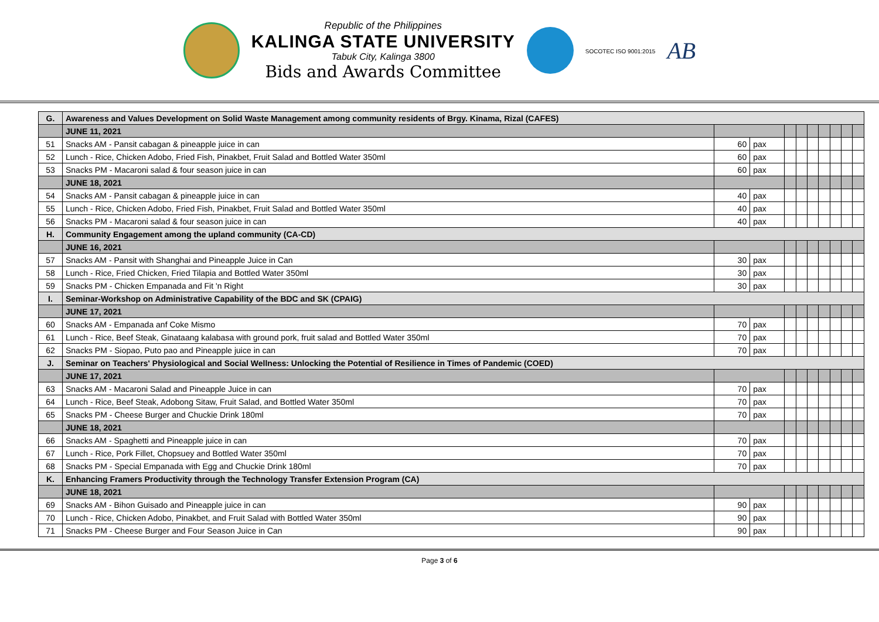Republic of the Philippines
KALINGA STATE UNIVERSITY
Tabuk City, Kalinga 3800
Bids and Awards Committee
SOCOTEC ISO 9001:2015
AB
| G. | Awareness and Values Development on Solid Waste Management among community residents of Brgy. Kinama, Rizal (CAFES) | | | | | | | | | |
| | JUNE 11, 2021 | | | | | | | | | |
| 51 | Snacks AM - Pansit cabagan & pineapple juice in can | 60 | pax | | | | | | | |
| 52 | Lunch - Rice, Chicken Adobo, Fried Fish, Pinakbet, Fruit Salad and Bottled Water 350ml | 60 | pax | | | | | | | |
| 53 | Snacks PM - Macaroni salad & four season juice in can | 60 | pax | | | | | | | |
| | JUNE 18, 2021 | | | | | | | | | |
| 54 | Snacks AM - Pansit cabagan & pineapple juice in can | 40 | pax | | | | | | | |
| 55 | Lunch - Rice, Chicken Adobo, Fried Fish, Pinakbet, Fruit Salad and Bottled Water 350ml | 40 | pax | | | | | | | |
| 56 | Snacks PM - Macaroni salad & four season juice in can | 40 | pax | | | | | | | |
| H. | Community Engagement among the upland community (CA-CD) | | | | | | | | | |
| | JUNE 16, 2021 | | | | | | | | | |
| 57 | Snacks AM - Pansit with Shanghai and Pineapple Juice in Can | 30 | pax | | | | | | | |
| 58 | Lunch - Rice, Fried Chicken, Fried Tilapia and Bottled Water 350ml | 30 | pax | | | | | | | |
| 59 | Snacks PM - Chicken Empanada and Fit 'n Right | 30 | pax | | | | | | | |
| I. | Seminar-Workshop on Administrative Capability of the BDC and SK (CPAIG) | | | | | | | | | |
| | JUNE 17, 2021 | | | | | | | | | |
| 60 | Snacks AM - Empanada anf Coke Mismo | 70 | pax | | | | | | | |
| 61 | Lunch - Rice, Beef Steak, Ginataang kalabasa with ground pork, fruit salad and Bottled Water 350ml | 70 | pax | | | | | | | |
| 62 | Snacks PM - Siopao, Puto pao and Pineapple juice in can | 70 | pax | | | | | | | |
| J. | Seminar on Teachers' Physiological and Social Wellness: Unlocking the Potential of Resilience in Times of Pandemic (COED) | | | | | | | | | |
| | JUNE 17, 2021 | | | | | | | | | |
| 63 | Snacks AM - Macaroni Salad and Pineapple Juice in can | 70 | pax | | | | | | | |
| 64 | Lunch - Rice, Beef Steak, Adobong Sitaw, Fruit Salad, and Bottled Water 350ml | 70 | pax | | | | | | | |
| 65 | Snacks PM - Cheese Burger and Chuckie Drink 180ml | 70 | pax | | | | | | | |
| | JUNE 18, 2021 | | | | | | | | | |
| 66 | Snacks AM - Spaghetti and Pineapple juice in can | 70 | pax | | | | | | | |
| 67 | Lunch - Rice, Pork Fillet, Chopsuey and Bottled Water 350ml | 70 | pax | | | | | | | |
| 68 | Snacks PM - Special Empanada with Egg and Chuckie Drink 180ml | 70 | pax | | | | | | | |
| K. | Enhancing Framers Productivity through the Technology Transfer Extension Program (CA) | | | | | | | | | |
| | JUNE 18, 2021 | | | | | | | | | |
| 69 | Snacks AM - Bihon Guisado and Pineapple juice in can | 90 | pax | | | | | | | |
| 70 | Lunch - Rice, Chicken Adobo, Pinakbet, and Fruit Salad with Bottled Water 350ml | 90 | pax | | | | | | | |
| 71 | Snacks PM - Cheese Burger and Four Season Juice in Can | 90 | pax | | | | | | | |
Page 3 of 6